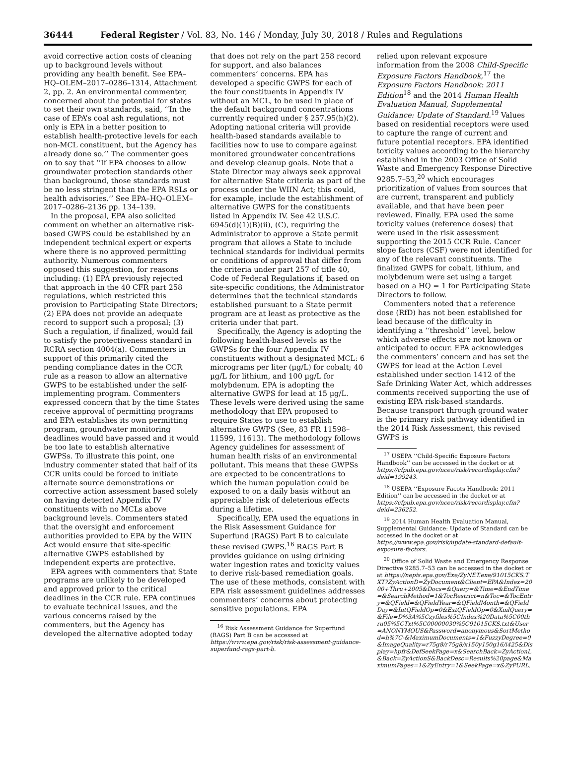36444 Federal Register / Vol. 83, No. 146 / Monday, July 30, 2018 / Rules and Regulations
avoid corrective action costs of cleaning up to background levels without providing any health benefit. See EPA–HQ–OLEM–2017–0286–1314, Attachment 2, pp. 2. An environmental commenter, concerned about the potential for states to set their own standards, said, ‘‘In the case of EPA’s coal ash regulations, not only is EPA in a better position to establish health-protective levels for each non-MCL constituent, but the Agency has already done so.’’ The commenter goes on to say that ‘‘If EPA chooses to allow groundwater protection standards other than background, those standards must be no less stringent than the EPA RSLs or health advisories.’’ See EPA–HQ–OLEM–2017–0286–2136 pp. 134–139.
In the proposal, EPA also solicited comment on whether an alternative risk-based GWPS could be established by an independent technical expert or experts where there is no approved permitting authority. Numerous commenters opposed this suggestion, for reasons including: (1) EPA previously rejected that approach in the 40 CFR part 258 regulations, which restricted this provision to Participating State Directors; (2) EPA does not provide an adequate record to support such a proposal; (3) Such a regulation, if finalized, would fail to satisfy the protectiveness standard in RCRA section 4004(a). Commenters in support of this primarily cited the pending compliance dates in the CCR rule as a reason to allow an alternative GWPS to be established under the self-implementing program. Commenters expressed concern that by the time States receive approval of permitting programs and EPA establishes its own permitting program, groundwater monitoring deadlines would have passed and it would be too late to establish alternative GWPSs. To illustrate this point, one industry commenter stated that half of its CCR units could be forced to initiate alternate source demonstrations or corrective action assessment based solely on having detected Appendix IV constituents with no MCLs above background levels. Commenters stated that the oversight and enforcement authorities provided to EPA by the WIIN Act would ensure that site-specific alternative GWPS established by independent experts are protective.
EPA agrees with commenters that State programs are unlikely to be developed and approved prior to the critical deadlines in the CCR rule. EPA continues to evaluate technical issues, and the various concerns raised by the commenters, but the Agency has developed the alternative adopted today
that does not rely on the part 258 record for support, and also balances commenters’ concerns. EPA has developed a specific GWPS for each of the four constituents in Appendix IV without an MCL, to be used in place of the default background concentrations currently required under § 257.95(h)(2). Adopting national criteria will provide health-based standards available to facilities now to use to compare against monitored groundwater concentrations and develop cleanup goals. Note that a State Director may always seek approval for alternative State criteria as part of the process under the WIIN Act; this could, for example, include the establishment of alternative GWPS for the constituents listed in Appendix IV. See 42 U.S.C. 6945(d)(1)(B)(ii), (C), requiring the Administrator to approve a State permit program that allows a State to include technical standards for individual permits or conditions of approval that differ from the criteria under part 257 of title 40, Code of Federal Regulations if, based on site-specific conditions, the Administrator determines that the technical standards established pursuant to a State permit program are at least as protective as the criteria under that part.
Specifically, the Agency is adopting the following health-based levels as the GWPSs for the four Appendix IV constituents without a designated MCL: 6 micrograms per liter (µg/L) for cobalt; 40 µg/L for lithium, and 100 µg/L for molybdenum. EPA is adopting the alternative GWPS for lead at 15 µg/L. These levels were derived using the same methodology that EPA proposed to require States to use to establish alternative GWPS (See, 83 FR 11598–11599, 11613). The methodology follows Agency guidelines for assessment of human health risks of an environmental pollutant. This means that these GWPSs are expected to be concentrations to which the human population could be exposed to on a daily basis without an appreciable risk of deleterious effects during a lifetime.
Specifically, EPA used the equations in the Risk Assessment Guidance for Superfund (RAGS) Part B to calculate these revised GWPS.<sup>16</sup> RAGS Part B provides guidance on using drinking water ingestion rates and toxicity values to derive risk-based remediation goals. The use of these methods, consistent with EPA risk assessment guidelines addresses commenters’ concerns about protecting sensitive populations. EPA
<sup>16</sup> Risk Assessment Guidance for Superfund (RAGS) Part B can be accessed at https://www.epa.gov/risk/risk-assessment-guidance-superfund-rags-part-b.
relied upon relevant exposure information from the 2008 Child-Specific Exposure Factors Handbook,<sup>17</sup> the Exposure Factors Handbook: 2011 Edition<sup>18</sup> and the 2014 Human Health Evaluation Manual, Supplemental Guidance: Update of Standard.<sup>19</sup> Values based on residential receptors were used to capture the range of current and future potential receptors. EPA identified toxicity values according to the hierarchy established in the 2003 Office of Solid Waste and Emergency Response Directive 9285.7–53,<sup>20</sup> which encourages prioritization of values from sources that are current, transparent and publicly available, and that have been peer reviewed. Finally, EPA used the same toxicity values (reference doses) that were used in the risk assessment supporting the 2015 CCR Rule. Cancer slope factors (CSF) were not identified for any of the relevant constituents. The finalized GWPS for cobalt, lithium, and molybdenum were set using a target based on a HQ = 1 for Participating State Directors to follow.
Commenters noted that a reference dose (RfD) has not been established for lead because of the difficulty in identifying a ‘‘threshold’’ level, below which adverse effects are not known or anticipated to occur. EPA acknowledges the commenters’ concern and has set the GWPS for lead at the Action Level established under section 1412 of the Safe Drinking Water Act, which addresses comments received supporting the use of existing EPA risk-based standards. Because transport through ground water is the primary risk pathway identified in the 2014 Risk Assessment, this revised GWPS is
<sup>17</sup> USEPA ‘‘Child-Specific Exposure Factors Handbook’’ can be accessed in the docket or at https://cfpub.epa.gov/ncea/risk/recordisplay.cfm?deid=199243.
<sup>18</sup> USEPA ‘‘Exposure Facots Handbook: 2011 Edition’’ can be accessed in the docket or at https://cfpub.epa.gov/ncea/risk/recordisplay.cfm?deid=236252.
<sup>19</sup> 2014 Human Health Evaluation Manual, Supplemental Guidance: Update of Standard can be accessed in the docket or at https://www.epa.gov/risk/update-standard-default-exposure-factors.
<sup>20</sup> Office of Solid Waste and Emergency Response Directive 9285.7–53 can be accessed in the docket or at https://nepis.epa.gov/Exe/ZyNET.exe/91015CKS.TXT?ZyActionD=ZyDocument&Client=EPA&Index=2000+Thru+2005&Docs=&Query=&Time=&EndTime=&SearchMethod=1&TocRestrict=n&Toc=&TocEntry=&QField=&QFieldYear=&QFieldMonth=&QFieldDay=&IntQFieldOp=0&ExtQFieldOp=0&XmlQuery=&File=D%3A%5Czyfiles%5CIndex%20Data%5C00thru05%5CTxt%5C00000030%5C91015CKS.txt&User=ANONYMOUS&Password=anonymous&SortMethod=h%7C-&MaximumDocuments=1&FuzzyDegree=0&ImageQuality=r75g8/r75g8/x150y150g16/i425&Display=hpfr&DefSeekPage=x&SearchBack=ZyActionL&Back=ZyActionS&BackDesc=Results%20page&MaximumPages=1&ZyEntry=1&SeekPage=x&ZyPURL.